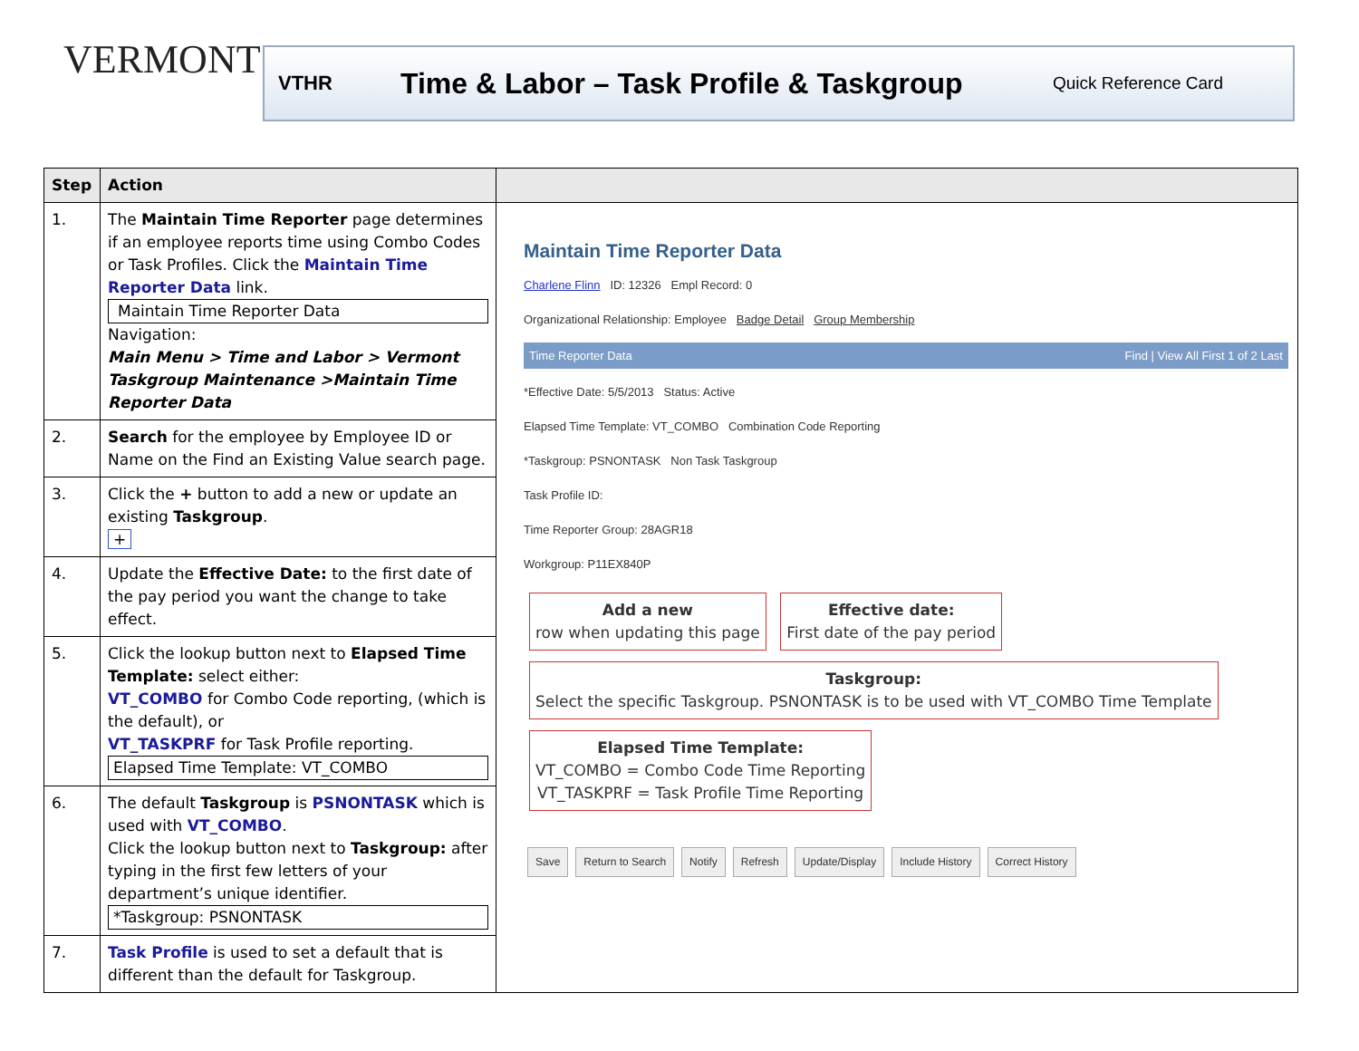VERMONT VTHR Time & Labor – Task Profile & Taskgroup Quick Reference Card
| Step | Action | |
| --- | --- | --- |
| 1. | The Maintain Time Reporter page determines if an employee reports time using Combo Codes or Task Profiles. Click the Maintain Time Reporter Data link. Maintain Time Reporter Data Navigation: Main Menu > Time and Labor > Vermont Taskgroup Maintenance >Maintain Time Reporter Data | Maintain Time Reporter Data Charlene Flinn ID: 12326 Empl Record: 0 Organizational Relationship: Employee Badge Detail Group Membership Time Reporter Data Find / View All First 1 of 2 Last *Effective Date: 5/5/2013 Status: Active Elapsed Time Template: VT_COMBO Combination Code Reporting *Taskgroup: PSNONTASK Non Task Taskgroup Task Profile ID: Time Reporter Group: 28AGR18 Workgroup: P11EX840P Add a new row when updating this page Effective date: First date of the pay period Taskgroup: Select the specific Taskgroup. PSNONTASK is to be used with VT_COMBO Time Template Elapsed Time Template: VT_COMBO = Combo Code Time Reporting VT_TASKPRF = Task Profile Time Reporting Save Return to Search Notify Refresh Update/Display Include History Correct History |
| 2. | Search for the employee by Employee ID or Name on the Find an Existing Value search page. | |
| 3. | Click the + button to add a new or update an existing Taskgroup . + | |
| 4. | Update the Effective Date: to the first date of the pay period you want the change to take effect. | |
| 5. | Click the lookup button next to Elapsed Time Template: select either: VT_COMBO for Combo Code reporting, (which is the default), or VT_TASKPRF for Task Profile reporting. Elapsed Time Template: VT_COMBO | |
| 6. | The default Taskgroup is PSNONTASK which is used with VT_COMBO . Click the lookup button next to Taskgroup: after typing in the first few letters of your department’s unique identifier. *Taskgroup: PSNONTASK | |
| 7. | Task Profile is used to set a default that is different than the default for Taskgroup. | |